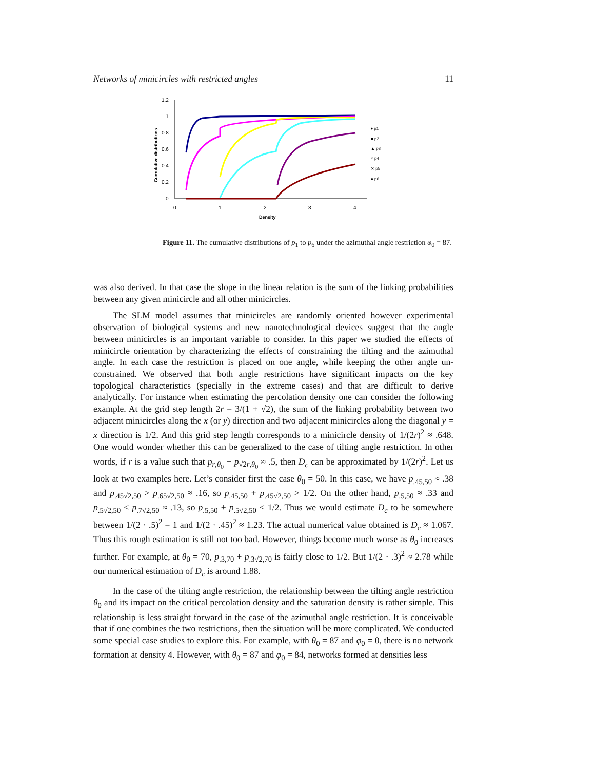Networks of minicircles with restricted angles 11
1.2
1
0.8
0.6
0.4
0.2
0
0
1
2
3
4
Density
Cumulative distributions
♦ p1
■ p2
▲ p3
× p4
✕ p5
● p6
Figure 11. The cumulative distributions of p<sub>1</sub> to p<sub>6</sub> under the azimuthal angle restriction φ<sub>0</sub> = 87.
was also derived. In that case the slope in the linear relation is the sum of the linking probabilities between any given minicircle and all other minicircles.
The SLM model assumes that minicircles are randomly oriented however experimental observation of biological systems and new nanotechnological devices suggest that the angle between minicircles is an important variable to consider. In this paper we studied the effects of minicircle orientation by characterizing the effects of constraining the tilting and the azimuthal angle. In each case the restriction is placed on one angle, while keeping the other angle un-constrained. We observed that both angle restrictions have significant impacts on the key topological characteristics (specially in the extreme cases) and that are difficult to derive analytically. For instance when estimating the percolation density one can consider the following example. At the grid step length 2r = 3/(1 + √2), the sum of the linking probability between two adjacent minicircles along the x (or y) direction and two adjacent minicircles along the diagonal y = x direction is 1/2. And this grid step length corresponds to a minicircle density of 1/(2r)<sup>2</sup> ≈ .648. One would wonder whether this can be generalized to the case of tilting angle restriction. In other words, if r is a value such that p<sub>r,θ<sub>0</sub></sub> + p<sub>√2r,θ<sub>0</sub></sub> ≈ .5, then D<sub>c</sub> can be approximated by 1/(2r)<sup>2</sup>. Let us look at two examples here. Let’s consider first the case θ<sub>0</sub> = 50. In this case, we have p<sub>.45,50</sub> ≈ .38 and p<sub>.45√2,50</sub> > p<sub>.65√2,50</sub> ≈ .16, so p<sub>.45,50</sub> + p<sub>.45√2,50</sub> > 1/2. On the other hand, p<sub>.5,50</sub> ≈ .33 and p<sub>.5√2,50</sub> < p<sub>.7√2,50</sub> ≈ .13, so p<sub>.5,50</sub> + p<sub>.5√2,50</sub> < 1/2. Thus we would estimate D<sub>c</sub> to be somewhere between 1/(2 · .5)<sup>2</sup> = 1 and 1/(2 · .45)<sup>2</sup> ≈ 1.23. The actual numerical value obtained is D<sub>c</sub> ≈ 1.067. Thus this rough estimation is still not too bad. However, things become much worse as θ<sub>0</sub> increases further. For example, at θ<sub>0</sub> = 70, p<sub>.3,70</sub> + p<sub>.3√2,70</sub> is fairly close to 1/2. But 1/(2 · .3)<sup>2</sup> ≈ 2.78 while our numerical estimation of D<sub>c</sub> is around 1.88.
In the case of the tilting angle restriction, the relationship between the tilting angle restriction θ<sub>0</sub> and its impact on the critical percolation density and the saturation density is rather simple. This relationship is less straight forward in the case of the azimuthal angle restriction. It is conceivable that if one combines the two restrictions, then the situation will be more complicated. We conducted some special case studies to explore this. For example, with θ<sub>0</sub> = 87 and φ<sub>0</sub> = 0, there is no network formation at density 4. However, with θ<sub>0</sub> = 87 and φ<sub>0</sub> = 84, networks formed at densities less